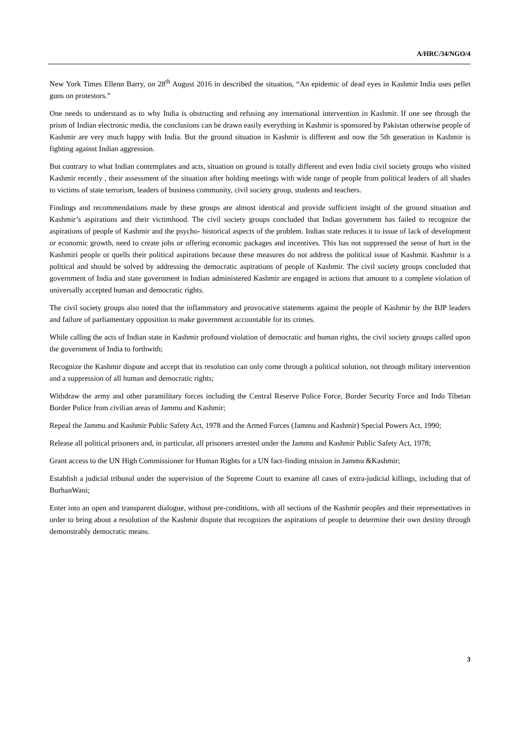A/HRC/34/NGO/4
New York Times Ellenn Barry, on 28<sup>th</sup> August 2016 in described the situation, “An epidemic of dead eyes in Kashmir India uses pellet guns on protestors.”
One needs to understand as to why India is obstructing and refusing any international intervention in Kashmir. If one see through the prism of Indian electronic media, the conclusions can be drawn easily everything in Kashmir is sponsored by Pakistan otherwise people of Kashmir are very much happy with India. But the ground situation in Kashmir is different and now the 5th generation in Kashmir is fighting against Indian aggression.
But contrary to what Indian contemplates and acts, situation on ground is totally different and even India civil society groups who visited Kashmir recently , their assessment of the situation after holding meetings with wide range of people from political leaders of all shades to victims of state terrorism, leaders of business community, civil society group, students and teachers.
Findings and recommendations made by these groups are almost identical and provide sufficient insight of the ground situation and Kashmir’s aspirations and their victimhood. The civil society groups concluded that Indian government has failed to recognize the aspirations of people of Kashmir and the psycho- historical aspects of the problem. Indian state reduces it to issue of lack of development or economic growth, need to create jobs or offering economic packages and incentives. This has not suppressed the sense of hurt in the Kashmiri people or quells their political aspirations because these measures do not address the political issue of Kashmir. Kashmir is a political and should be solved by addressing the democratic aspirations of people of Kashmir. The civil society groups concluded that government of India and state government in Indian administered Kashmir are engaged in actions that amount to a complete violation of universally accepted human and democratic rights.
The civil society groups also noted that the inflammatory and provocative statements against the people of Kashmir by the BJP leaders and failure of parliamentary opposition to make government accountable for its crimes.
While calling the acts of Indian state in Kashmir profound violation of democratic and human rights, the civil society groups called upon the government of India to forthwith;
Recognize the Kashmir dispute and accept that its resolution can only come through a political solution, not through military intervention and a suppression of all human and democratic rights;
Withdraw the army and other paramilitary forces including the Central Reserve Police Force, Border Security Force and Indo Tibetan Border Police from civilian areas of Jammu and Kashmir;
Repeal the Jammu and Kashmir Public Safety Act, 1978 and the Armed Forces (Jammu and Kashmir) Special Powers Act, 1990;
Release all political prisoners and, in particular, all prisoners arrested under the Jammu and Kashmir Public Safety Act, 1978;
Grant access to the UN High Commissioner for Human Rights for a UN fact-finding mission in Jammu &Kashmir;
Establish a judicial tribunal under the supervision of the Supreme Court to examine all cases of extra-judicial killings, including that of BurhanWani;
Enter into an open and transparent dialogue, without pre-conditions, with all sections of the Kashmir peoples and their representatives in order to bring about a resolution of the Kashmir dispute that recognizes the aspirations of people to determine their own destiny through demonstrably democratic means.
3